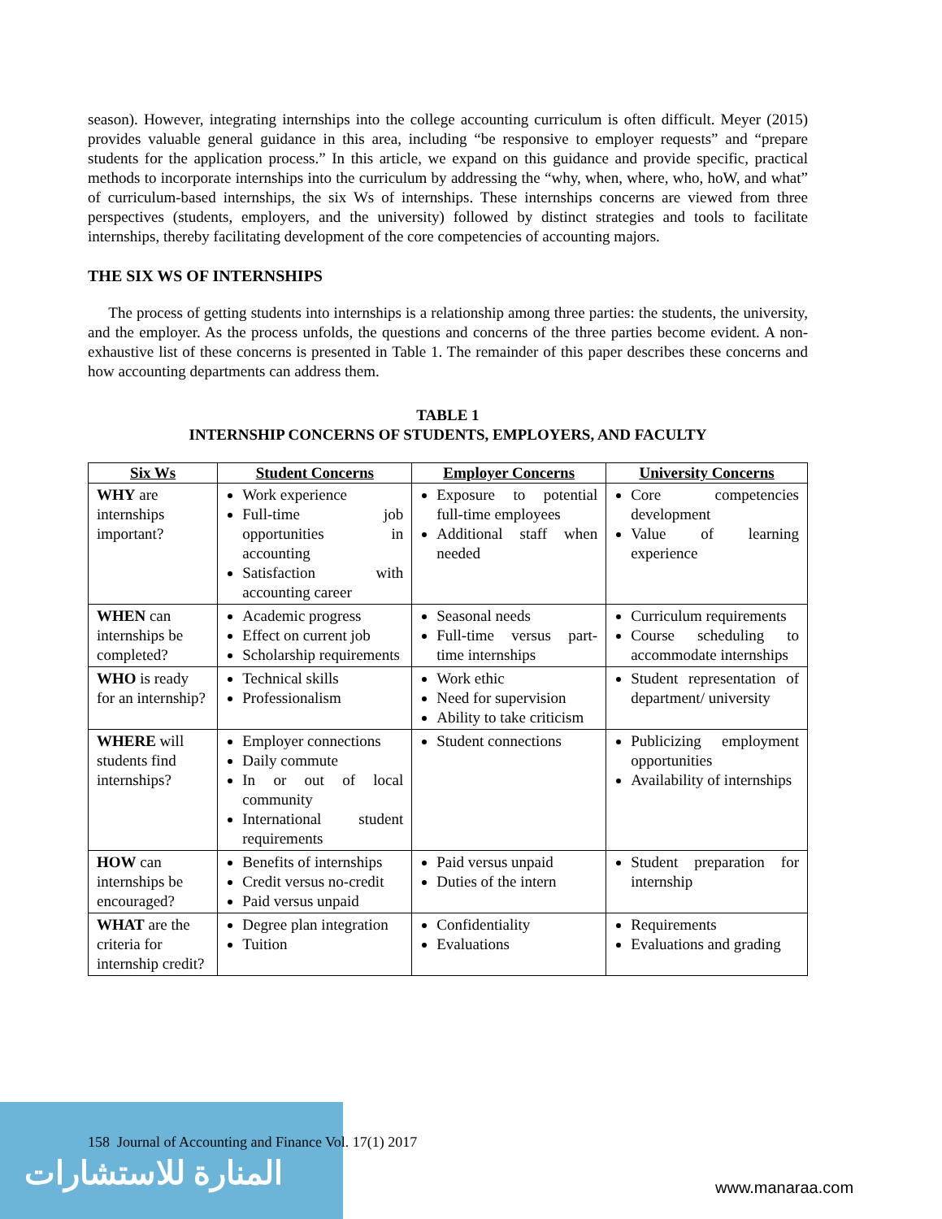season). However, integrating internships into the college accounting curriculum is often difficult. Meyer (2015) provides valuable general guidance in this area, including “be responsive to employer requests” and “prepare students for the application process.” In this article, we expand on this guidance and provide specific, practical methods to incorporate internships into the curriculum by addressing the “why, when, where, who, hoW, and what” of curriculum-based internships, the six Ws of internships. These internships concerns are viewed from three perspectives (students, employers, and the university) followed by distinct strategies and tools to facilitate internships, thereby facilitating development of the core competencies of accounting majors.
THE SIX WS OF INTERNSHIPS
The process of getting students into internships is a relationship among three parties: the students, the university, and the employer. As the process unfolds, the questions and concerns of the three parties become evident. A non-exhaustive list of these concerns is presented in Table 1. The remainder of this paper describes these concerns and how accounting departments can address them.
TABLE 1
INTERNSHIP CONCERNS OF STUDENTS, EMPLOYERS, AND FACULTY
| Six Ws | Student Concerns | Employer Concerns | University Concerns |
| --- | --- | --- | --- |
| WHY are internships important? | Work experience Full-time job opportunities in accounting Satisfaction with accounting career | Exposure to potential full-time employees Additional staff when needed | Core competencies development Value of learning experience |
| WHEN can internships be completed? | Academic progress Effect on current job Scholarship requirements | Seasonal needs Full-time versus part-time internships | Curriculum requirements Course scheduling to accommodate internships |
| WHO is ready for an internship? | Technical skills Professionalism | Work ethic Need for supervision Ability to take criticism | Student representation of department/ university |
| WHERE will students find internships? | Employer connections Daily commute In or out of local community International student requirements | Student connections | Publicizing employment opportunities Availability of internships |
| HOW can internships be encouraged? | Benefits of internships Credit versus no-credit Paid versus unpaid | Paid versus unpaid Duties of the intern | Student preparation for internship |
| WHAT are the criteria for internship credit? | Degree plan integration Tuition | Confidentiality Evaluations | Requirements Evaluations and grading |
المنارة للاستشارات
158 Journal of Accounting and Finance Vol. 17(1) 2017
www.manaraa.com